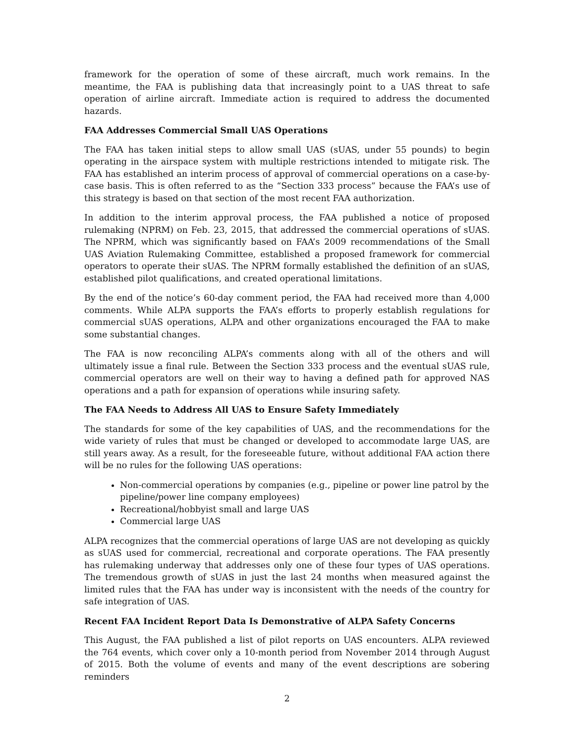framework for the operation of some of these aircraft, much work remains. In the meantime, the FAA is publishing data that increasingly point to a UAS threat to safe operation of airline aircraft. Immediate action is required to address the documented hazards.
FAA Addresses Commercial Small UAS Operations
The FAA has taken initial steps to allow small UAS (sUAS, under 55 pounds) to begin operating in the airspace system with multiple restrictions intended to mitigate risk. The FAA has established an interim process of approval of commercial operations on a case-by-case basis. This is often referred to as the “Section 333 process” because the FAA’s use of this strategy is based on that section of the most recent FAA authorization.
In addition to the interim approval process, the FAA published a notice of proposed rulemaking (NPRM) on Feb. 23, 2015, that addressed the commercial operations of sUAS. The NPRM, which was significantly based on FAA’s 2009 recommendations of the Small UAS Aviation Rulemaking Committee, established a proposed framework for commercial operators to operate their sUAS. The NPRM formally established the definition of an sUAS, established pilot qualifications, and created operational limitations.
By the end of the notice’s 60-day comment period, the FAA had received more than 4,000 comments. While ALPA supports the FAA’s efforts to properly establish regulations for commercial sUAS operations, ALPA and other organizations encouraged the FAA to make some substantial changes.
The FAA is now reconciling ALPA’s comments along with all of the others and will ultimately issue a final rule. Between the Section 333 process and the eventual sUAS rule, commercial operators are well on their way to having a defined path for approved NAS operations and a path for expansion of operations while insuring safety.
The FAA Needs to Address All UAS to Ensure Safety Immediately
The standards for some of the key capabilities of UAS, and the recommendations for the wide variety of rules that must be changed or developed to accommodate large UAS, are still years away. As a result, for the foreseeable future, without additional FAA action there will be no rules for the following UAS operations:
Non-commercial operations by companies (e.g., pipeline or power line patrol by the pipeline/power line company employees)
Recreational/hobbyist small and large UAS
Commercial large UAS
ALPA recognizes that the commercial operations of large UAS are not developing as quickly as sUAS used for commercial, recreational and corporate operations. The FAA presently has rulemaking underway that addresses only one of these four types of UAS operations. The tremendous growth of sUAS in just the last 24 months when measured against the limited rules that the FAA has under way is inconsistent with the needs of the country for safe integration of UAS.
Recent FAA Incident Report Data Is Demonstrative of ALPA Safety Concerns
This August, the FAA published a list of pilot reports on UAS encounters. ALPA reviewed the 764 events, which cover only a 10-month period from November 2014 through August of 2015. Both the volume of events and many of the event descriptions are sobering reminders
2